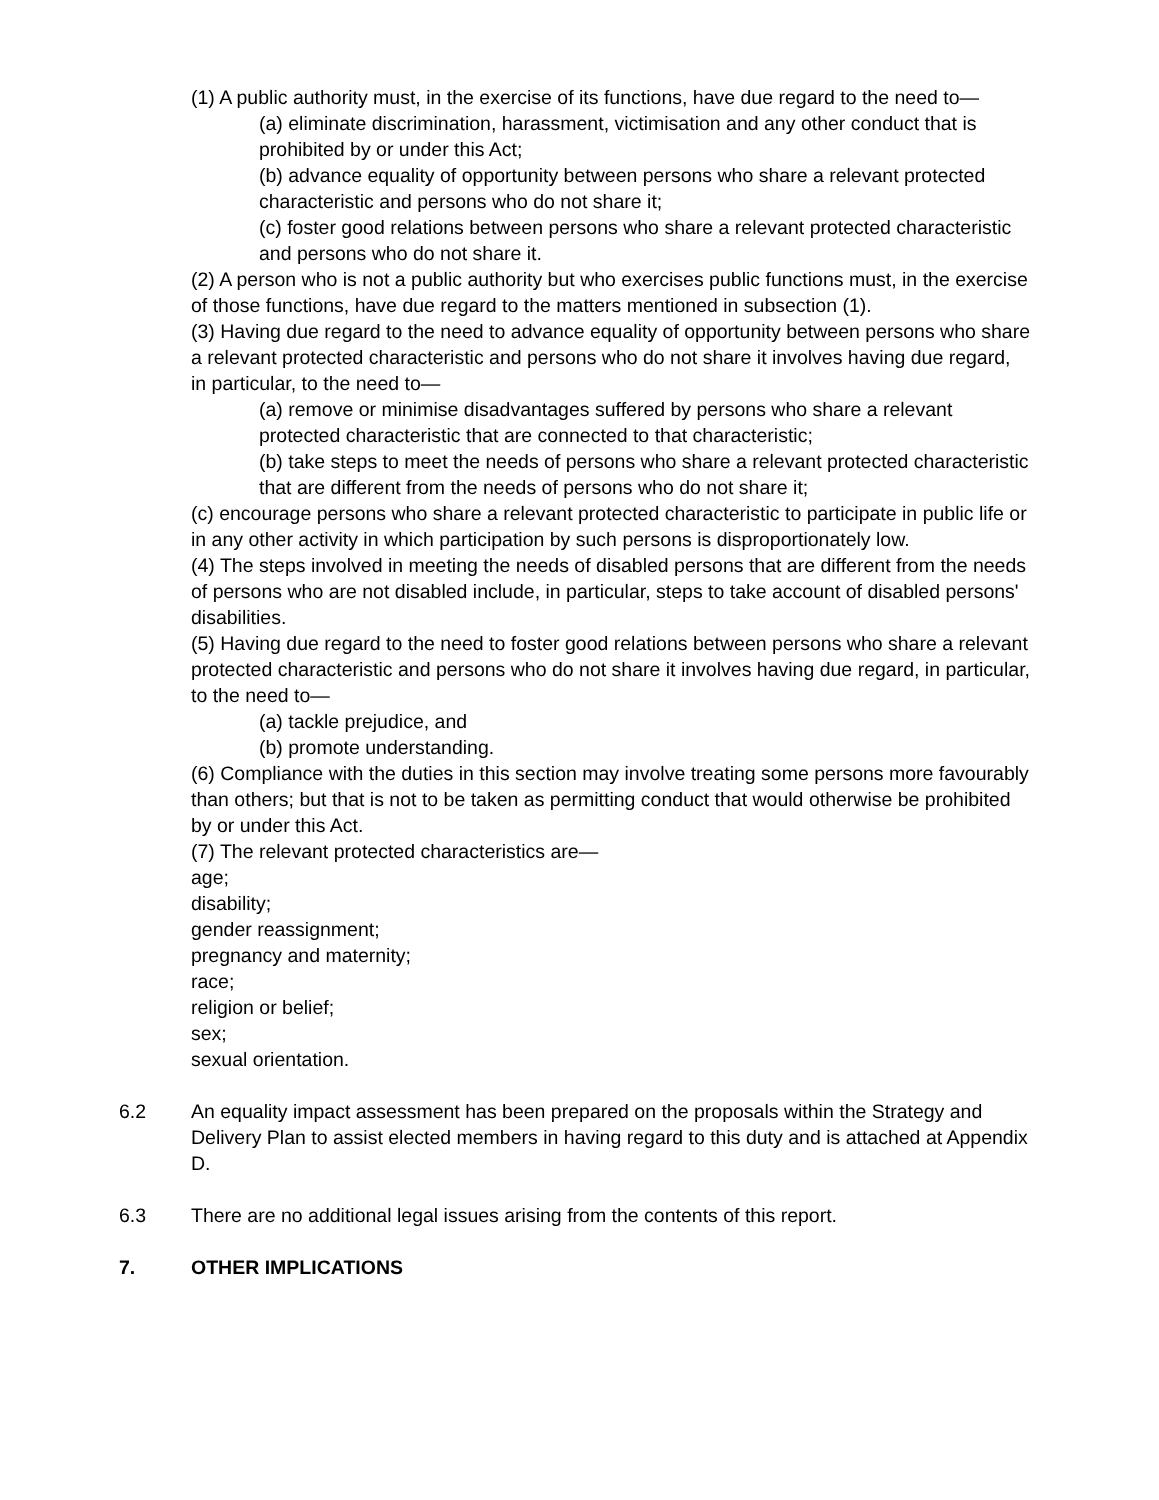(1) A public authority must, in the exercise of its functions, have due regard to the need to—
(a) eliminate discrimination, harassment, victimisation and any other conduct that is prohibited by or under this Act;
(b) advance equality of opportunity between persons who share a relevant protected characteristic and persons who do not share it;
(c) foster good relations between persons who share a relevant protected characteristic and persons who do not share it.
(2) A person who is not a public authority but who exercises public functions must, in the exercise of those functions, have due regard to the matters mentioned in subsection (1).
(3) Having due regard to the need to advance equality of opportunity between persons who share a relevant protected characteristic and persons who do not share it involves having due regard, in particular, to the need to—
(a) remove or minimise disadvantages suffered by persons who share a relevant protected characteristic that are connected to that characteristic;
(b) take steps to meet the needs of persons who share a relevant protected characteristic that are different from the needs of persons who do not share it;
(c) encourage persons who share a relevant protected characteristic to participate in public life or in any other activity in which participation by such persons is disproportionately low.
(4) The steps involved in meeting the needs of disabled persons that are different from the needs of persons who are not disabled include, in particular, steps to take account of disabled persons' disabilities.
(5) Having due regard to the need to foster good relations between persons who share a relevant protected characteristic and persons who do not share it involves having due regard, in particular, to the need to—
(a) tackle prejudice, and
(b) promote understanding.
(6) Compliance with the duties in this section may involve treating some persons more favourably than others; but that is not to be taken as permitting conduct that would otherwise be prohibited by or under this Act.
(7) The relevant protected characteristics are—
age;
disability;
gender reassignment;
pregnancy and maternity;
race;
religion or belief;
sex;
sexual orientation.
6.2 An equality impact assessment has been prepared on the proposals within the Strategy and Delivery Plan to assist elected members in having regard to this duty and is attached at Appendix D.
6.3 There are no additional legal issues arising from the contents of this report.
7. OTHER IMPLICATIONS